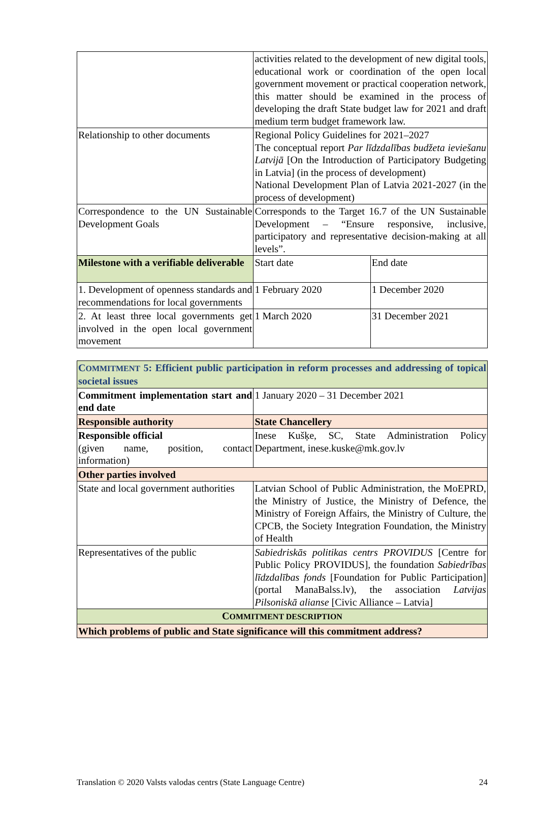| | activities related to the development of new digital tools, educational work or coordination of the open local government movement or practical cooperation network, this matter should be examined in the process of developing the draft State budget law for 2021 and draft medium term budget framework law. | |
| Relationship to other documents | Regional Policy Guidelines for 2021–2027 The conceptual report Par līdzdalības budžeta ieviešanu Latvijā [On the Introduction of Participatory Budgeting in Latvia] (in the process of development) National Development Plan of Latvia 2021-2027 (in the process of development) | |
| Correspondence to the UN Sustainable Development Goals | Corresponds to the Target 16.7 of the UN Sustainable Development – “Ensure responsive, inclusive, participatory and representative decision-making at all levels”. | |
| Milestone with a verifiable deliverable | Start date | End date |
| 1. Development of openness standards and recommendations for local governments | 1 February 2020 | 1 December 2020 |
| 2. At least three local governments get involved in the open local government movement | 1 March 2020 | 31 December 2021 |
| C OMMITMENT 5: Efficient public participation in reform processes and addressing of topical societal issues | |
| Commitment implementation start and end date | 1 January 2020 – 31 December 2021 |
| Responsible authority | State Chancellery |
| Responsible official (given name, position, contact information) | Inese Kušķe, SC, State Administration Policy Department, inese.kuske@mk.gov.lv |
| Other parties involved | |
| State and local government authorities | Latvian School of Public Administration, the MoEPRD, the Ministry of Justice, the Ministry of Defence, the Ministry of Foreign Affairs, the Ministry of Culture, the CPCB, the Society Integration Foundation, the Ministry of Health |
| Representatives of the public | Sabiedriskās politikas centrs PROVIDUS [Centre for Public Policy PROVIDUS], the foundation Sabiedrības līdzdalības fonds [Foundation for Public Participation] (portal ManaBalss.lv), the association Latvijas Pilsoniskā alianse [Civic Alliance – Latvia] |
| C OMMITMENT DESCRIPTION | |
| Which problems of public and State significance will this commitment address? | |
Translation © 2020 Valsts valodas centrs (State Language Centre) 24